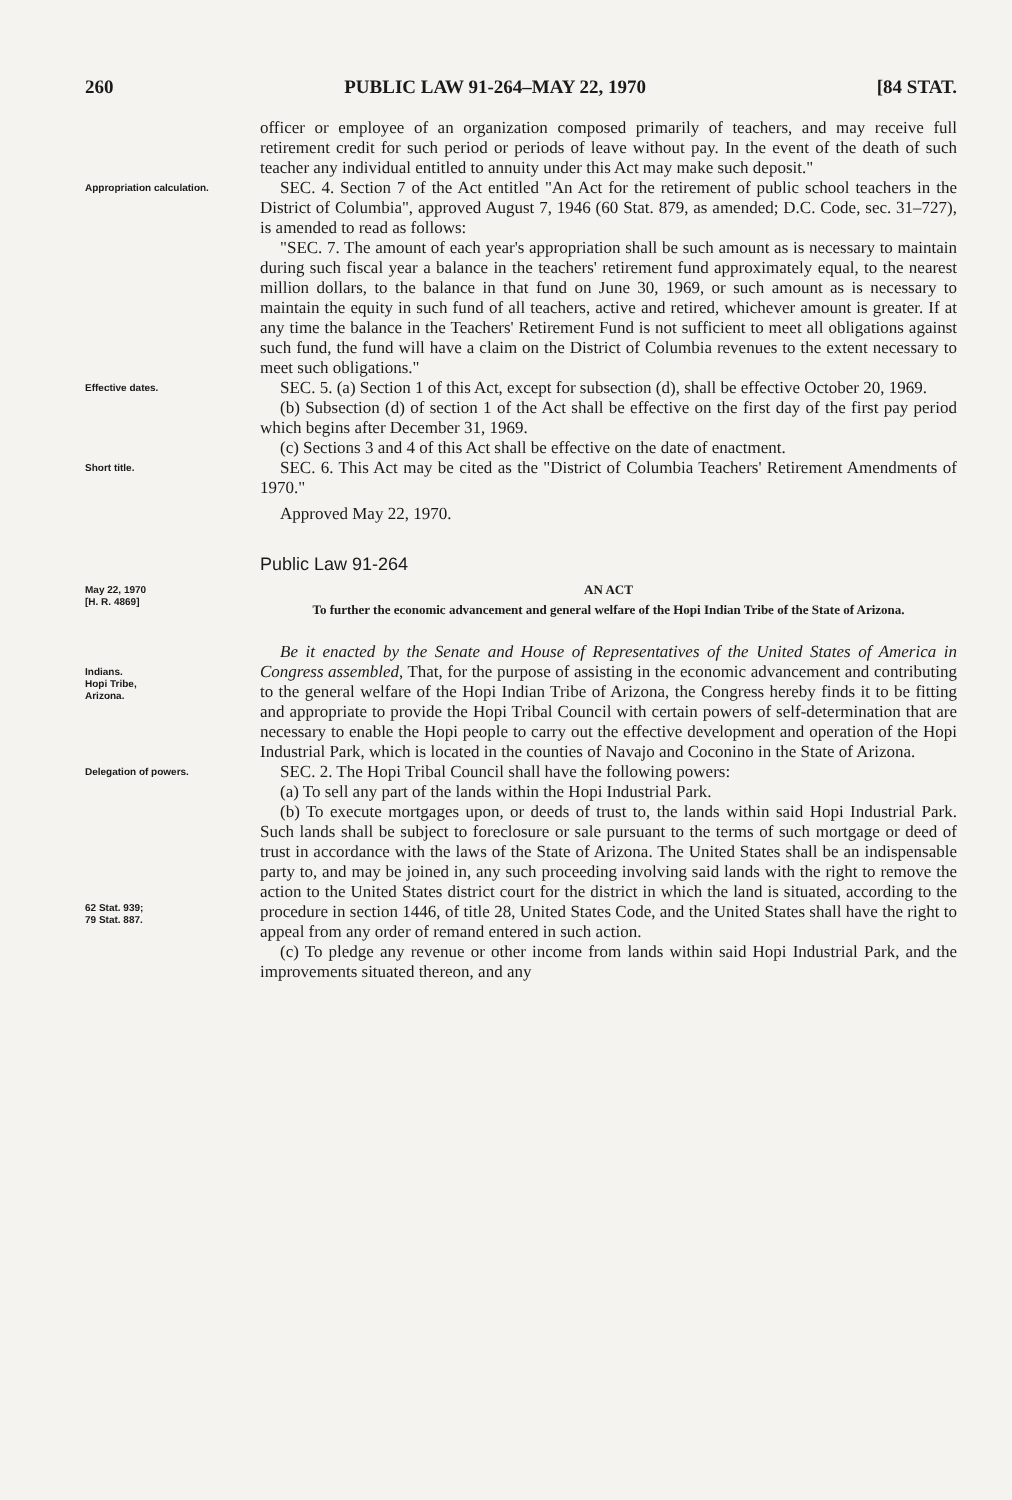260 PUBLIC LAW 91-264–MAY 22, 1970 [84 STAT.
officer or employee of an organization composed primarily of teachers, and may receive full retirement credit for such period or periods of leave without pay. In the event of the death of such teacher any individual entitled to annuity under this Act may make such deposit."
Appropriation calculation.
SEC. 4. Section 7 of the Act entitled "An Act for the retirement of public school teachers in the District of Columbia", approved August 7, 1946 (60 Stat. 879, as amended; D.C. Code, sec. 31–727), is amended to read as follows:
"SEC. 7. The amount of each year's appropriation shall be such amount as is necessary to maintain during such fiscal year a balance in the teachers' retirement fund approximately equal, to the nearest million dollars, to the balance in that fund on June 30, 1969, or such amount as is necessary to maintain the equity in such fund of all teachers, active and retired, whichever amount is greater. If at any time the balance in the Teachers' Retirement Fund is not sufficient to meet all obligations against such fund, the fund will have a claim on the District of Columbia revenues to the extent necessary to meet such obligations."
Effective dates.
SEC. 5. (a) Section 1 of this Act, except for subsection (d), shall be effective October 20, 1969.
(b) Subsection (d) of section 1 of the Act shall be effective on the first day of the first pay period which begins after December 31, 1969.
(c) Sections 3 and 4 of this Act shall be effective on the date of enactment.
Short title.
SEC. 6. This Act may be cited as the "District of Columbia Teachers' Retirement Amendments of 1970."
Approved May 22, 1970.
Public Law 91-264
May 22, 1970
[H. R. 4869]
AN ACT
To further the economic advancement and general welfare of the Hopi Indian Tribe of the State of Arizona.
Indians.
Hopi Tribe,
Arizona.
Be it enacted by the Senate and House of Representatives of the United States of America in Congress assembled, That, for the purpose of assisting in the economic advancement and contributing to the general welfare of the Hopi Indian Tribe of Arizona, the Congress hereby finds it to be fitting and appropriate to provide the Hopi Tribal Council with certain powers of self-determination that are necessary to enable the Hopi people to carry out the effective development and operation of the Hopi Industrial Park, which is located in the counties of Navajo and Coconino in the State of Arizona.
Delegation of powers.
SEC. 2. The Hopi Tribal Council shall have the following powers:
(a) To sell any part of the lands within the Hopi Industrial Park.
(b) To execute mortgages upon, or deeds of trust to, the lands within said Hopi Industrial Park. Such lands shall be subject to foreclosure or sale pursuant to the terms of such mortgage or deed of trust in accordance with the laws of the State of Arizona. The United States shall be an indispensable party to, and may be joined in, any such proceeding involving said lands with the right to remove the action to the United States district court for the district in which the land is situated, according to the procedure in section 1446, of title 28, United States Code, and the United States shall have the right to appeal from any order of remand entered in such action.
62 Stat. 939;
79 Stat. 887.
(c) To pledge any revenue or other income from lands within said Hopi Industrial Park, and the improvements situated thereon, and any